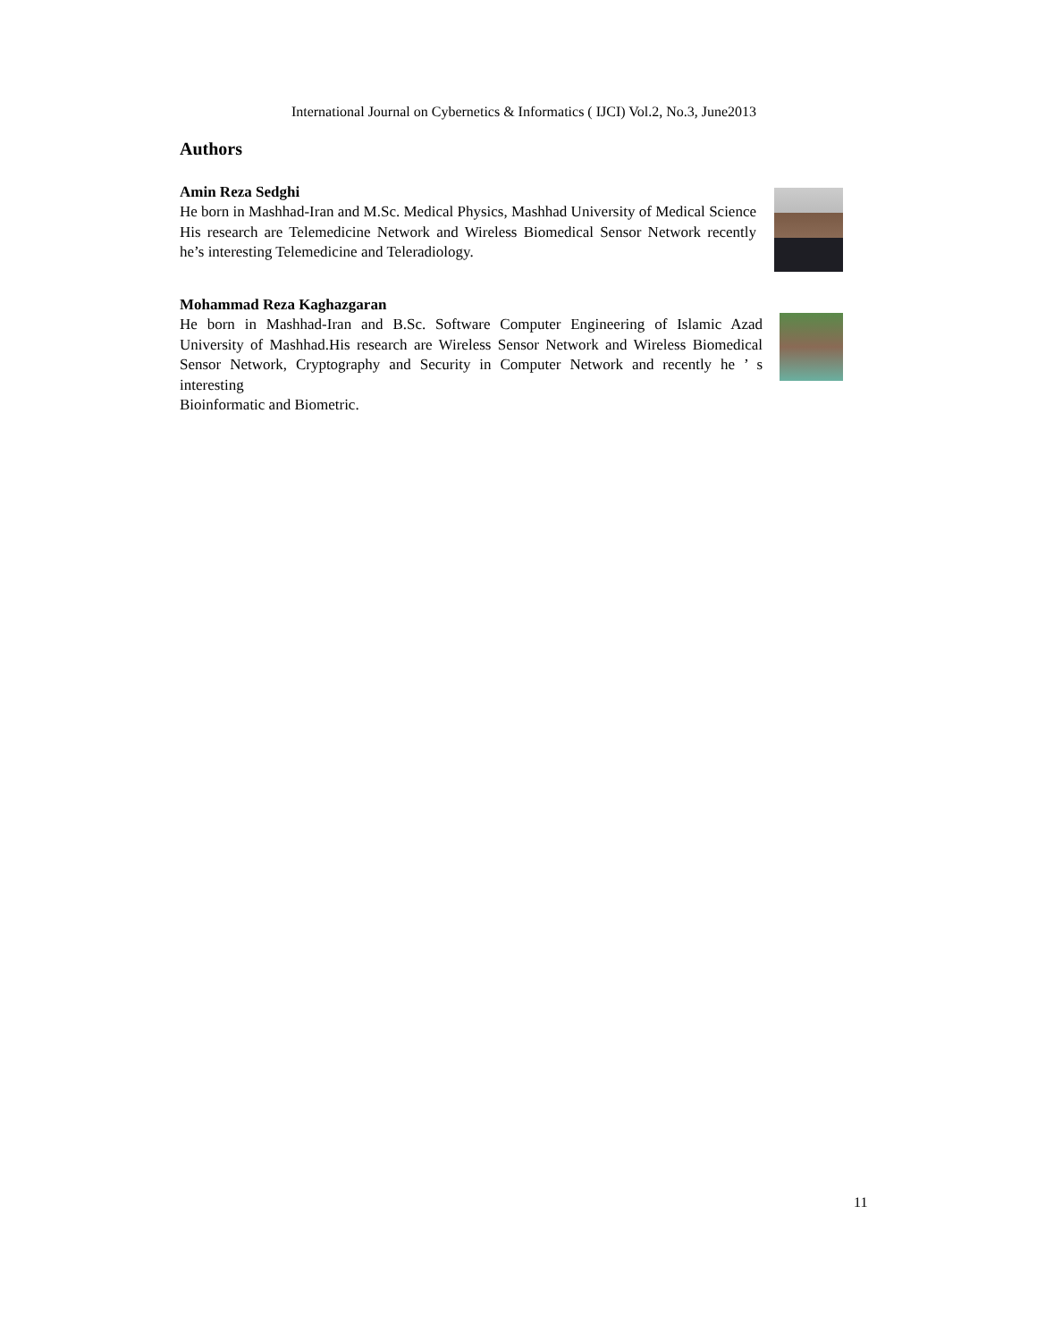International Journal on Cybernetics & Informatics ( IJCI) Vol.2, No.3, June2013
Authors
Amin Reza Sedghi
He born in Mashhad-Iran and M.Sc. Medical Physics, Mashhad University of Medical Science His research are Telemedicine Network and Wireless Biomedical Sensor Network recently he’s interesting Telemedicine and Teleradiology.
Mohammad Reza Kaghazgaran
He born in Mashhad-Iran and B.Sc. Software Computer Engineering of Islamic Azad University of Mashhad.His research are Wireless Sensor Network and Wireless Biomedical Sensor Network, Cryptography and Security in Computer Network and recently he ’ s interesting
Bioinformatic and Biometric.
11